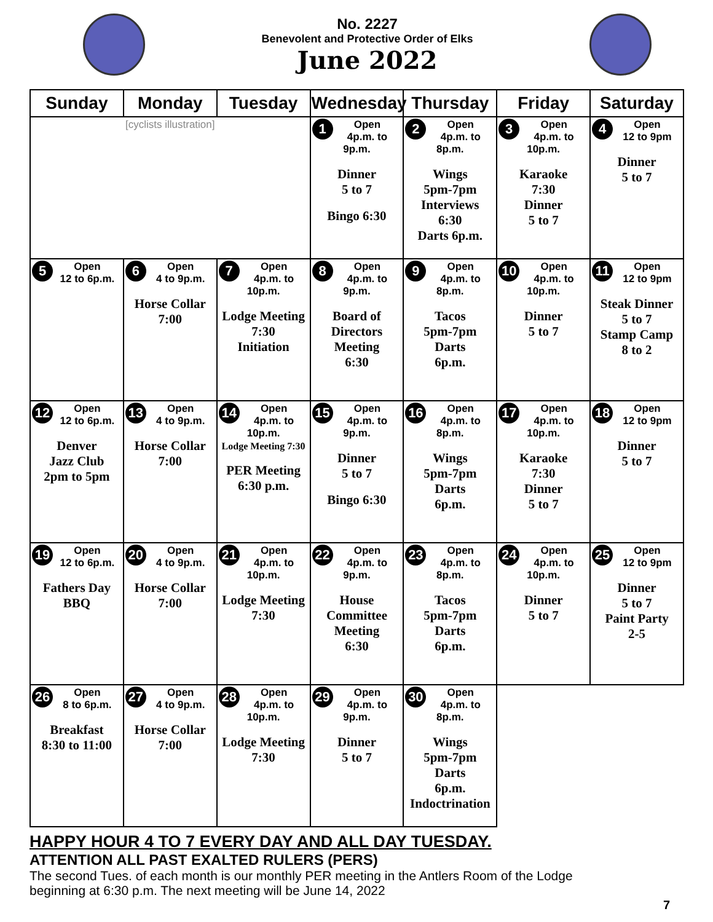No. 2227
Benevolent and Protective Order of Elks
June 2022
| Sunday | Monday | Tuesday | Wednesday | Thursday | Friday | Saturday |
| --- | --- | --- | --- | --- | --- | --- |
| [cyclists illustration] | | | 1 Open 4p.m. to 9p.m. Dinner 5 to 7 Bingo 6:30 | 2 Open 4p.m. to 8p.m. Wings 5pm-7pm Interviews 6:30 Darts 6p.m. | 3 Open 4p.m. to 10p.m. Karaoke 7:30 Dinner 5 to 7 | 4 Open 12 to 9pm Dinner 5 to 7 |
| 5 Open 12 to 6p.m. | 6 Open 4 to 9p.m. Horse Collar 7:00 | 7 Open 4p.m. to 10p.m. Lodge Meeting 7:30 Initiation | 8 Open 4p.m. to 9p.m. Board of Directors Meeting 6:30 | 9 Open 4p.m. to 8p.m. Tacos 5pm-7pm Darts 6p.m. | 10 Open 4p.m. to 10p.m. Dinner 5 to 7 | 11 Open 12 to 9pm Steak Dinner 5 to 7 Stamp Camp 8 to 2 |
| 12 Open 12 to 6p.m. Denver Jazz Club 2pm to 5pm | 13 Open 4 to 9p.m. Horse Collar 7:00 | 14 Open 4p.m. to 10p.m. Lodge Meeting 7:30 PER Meeting 6:30 p.m. | 15 Open 4p.m. to 9p.m. Dinner 5 to 7 Bingo 6:30 | 16 Open 4p.m. to 8p.m. Wings 5pm-7pm Darts 6p.m. | 17 Open 4p.m. to 10p.m. Karaoke 7:30 Dinner 5 to 7 | 18 Open 12 to 9pm Dinner 5 to 7 |
| 19 Open 12 to 6p.m. Fathers Day BBQ | 20 Open 4 to 9p.m. Horse Collar 7:00 | 21 Open 4p.m. to 10p.m. Lodge Meeting 7:30 | 22 Open 4p.m. to 9p.m. House Committee Meeting 6:30 | 23 Open 4p.m. to 8p.m. Tacos 5pm-7pm Darts 6p.m. | 24 Open 4p.m. to 10p.m. Dinner 5 to 7 | 25 Open 12 to 9pm Dinner 5 to 7 Paint Party 2-5 |
| 26 Open 8 to 6p.m. Breakfast 8:30 to 11:00 | 27 Open 4 to 9p.m. Horse Collar 7:00 | 28 Open 4p.m. to 10p.m. Lodge Meeting 7:30 | 29 Open 4p.m. to 9p.m. Dinner 5 to 7 | 30 Open 4p.m. to 8p.m. Wings 5pm-7pm Darts 6p.m. Indoctrination | | |
HAPPY HOUR 4 TO 7 EVERY DAY AND ALL DAY TUESDAY.
ATTENTION ALL PAST EXALTED RULERS (PERS)
The second Tues. of each month is our monthly PER meeting in the Antlers Room of the Lodge
beginning at 6:30 p.m. The next meeting will be June 14, 2022
7